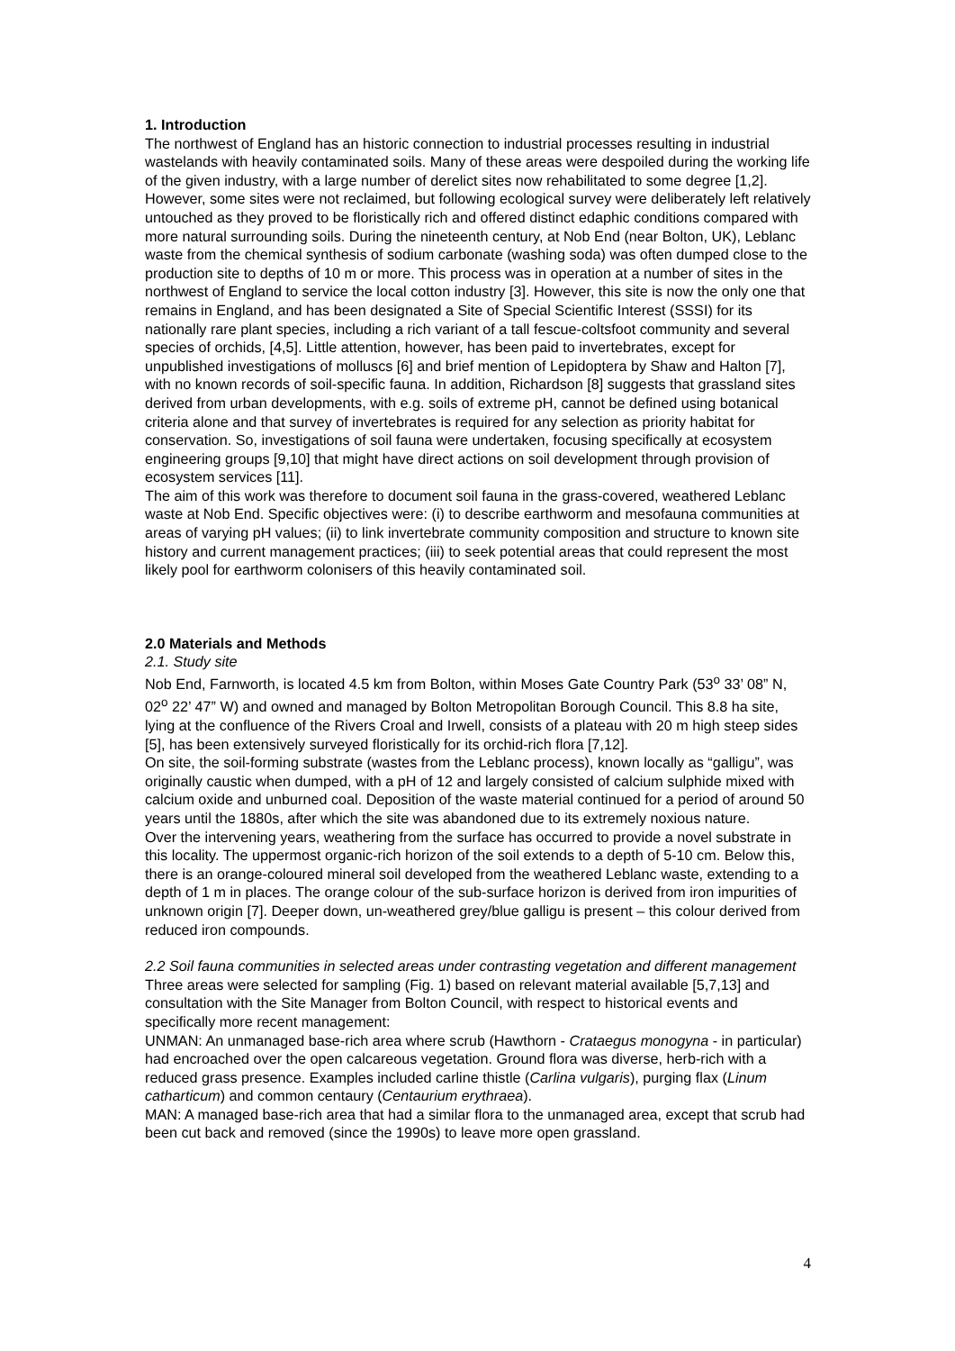1. Introduction
The northwest of England has an historic connection to industrial processes resulting in industrial wastelands with heavily contaminated soils. Many of these areas were despoiled during the working life of the given industry, with a large number of derelict sites now rehabilitated to some degree [1,2]. However, some sites were not reclaimed, but following ecological survey were deliberately left relatively untouched as they proved to be floristically rich and offered distinct edaphic conditions compared with more natural surrounding soils. During the nineteenth century, at Nob End (near Bolton, UK), Leblanc waste from the chemical synthesis of sodium carbonate (washing soda) was often dumped close to the production site to depths of 10 m or more. This process was in operation at a number of sites in the northwest of England to service the local cotton industry [3]. However, this site is now the only one that remains in England, and has been designated a Site of Special Scientific Interest (SSSI) for its nationally rare plant species, including a rich variant of a tall fescue-coltsfoot community and several species of orchids, [4,5]. Little attention, however, has been paid to invertebrates, except for unpublished investigations of molluscs [6] and brief mention of Lepidoptera by Shaw and Halton [7], with no known records of soil-specific fauna. In addition, Richardson [8] suggests that grassland sites derived from urban developments, with e.g. soils of extreme pH, cannot be defined using botanical criteria alone and that survey of invertebrates is required for any selection as priority habitat for conservation. So, investigations of soil fauna were undertaken, focusing specifically at ecosystem engineering groups [9,10] that might have direct actions on soil development through provision of ecosystem services [11].
The aim of this work was therefore to document soil fauna in the grass-covered, weathered Leblanc waste at Nob End. Specific objectives were: (i) to describe earthworm and mesofauna communities at areas of varying pH values; (ii) to link invertebrate community composition and structure to known site history and current management practices; (iii) to seek potential areas that could represent the most likely pool for earthworm colonisers of this heavily contaminated soil.
2.0 Materials and Methods
2.1. Study site
Nob End, Farnworth, is located 4.5 km from Bolton, within Moses Gate Country Park (53<sup>o</sup> 33’ 08” N, 02<sup>o</sup> 22’ 47” W) and owned and managed by Bolton Metropolitan Borough Council. This 8.8 ha site, lying at the confluence of the Rivers Croal and Irwell, consists of a plateau with 20 m high steep sides [5], has been extensively surveyed floristically for its orchid-rich flora [7,12].
On site, the soil-forming substrate (wastes from the Leblanc process), known locally as “galligu”, was originally caustic when dumped, with a pH of 12 and largely consisted of calcium sulphide mixed with calcium oxide and unburned coal. Deposition of the waste material continued for a period of around 50 years until the 1880s, after which the site was abandoned due to its extremely noxious nature.
Over the intervening years, weathering from the surface has occurred to provide a novel substrate in this locality. The uppermost organic-rich horizon of the soil extends to a depth of 5-10 cm. Below this, there is an orange-coloured mineral soil developed from the weathered Leblanc waste, extending to a depth of 1 m in places. The orange colour of the sub-surface horizon is derived from iron impurities of unknown origin [7]. Deeper down, un-weathered grey/blue galligu is present – this colour derived from reduced iron compounds.
2.2 Soil fauna communities in selected areas under contrasting vegetation and different management
Three areas were selected for sampling (Fig. 1) based on relevant material available [5,7,13] and consultation with the Site Manager from Bolton Council, with respect to historical events and specifically more recent management:
UNMAN: An unmanaged base-rich area where scrub (Hawthorn - Crataegus monogyna - in particular) had encroached over the open calcareous vegetation. Ground flora was diverse, herb-rich with a reduced grass presence. Examples included carline thistle (Carlina vulgaris), purging flax (Linum catharticum) and common centaury (Centaurium erythraea).
MAN: A managed base-rich area that had a similar flora to the unmanaged area, except that scrub had been cut back and removed (since the 1990s) to leave more open grassland.
4